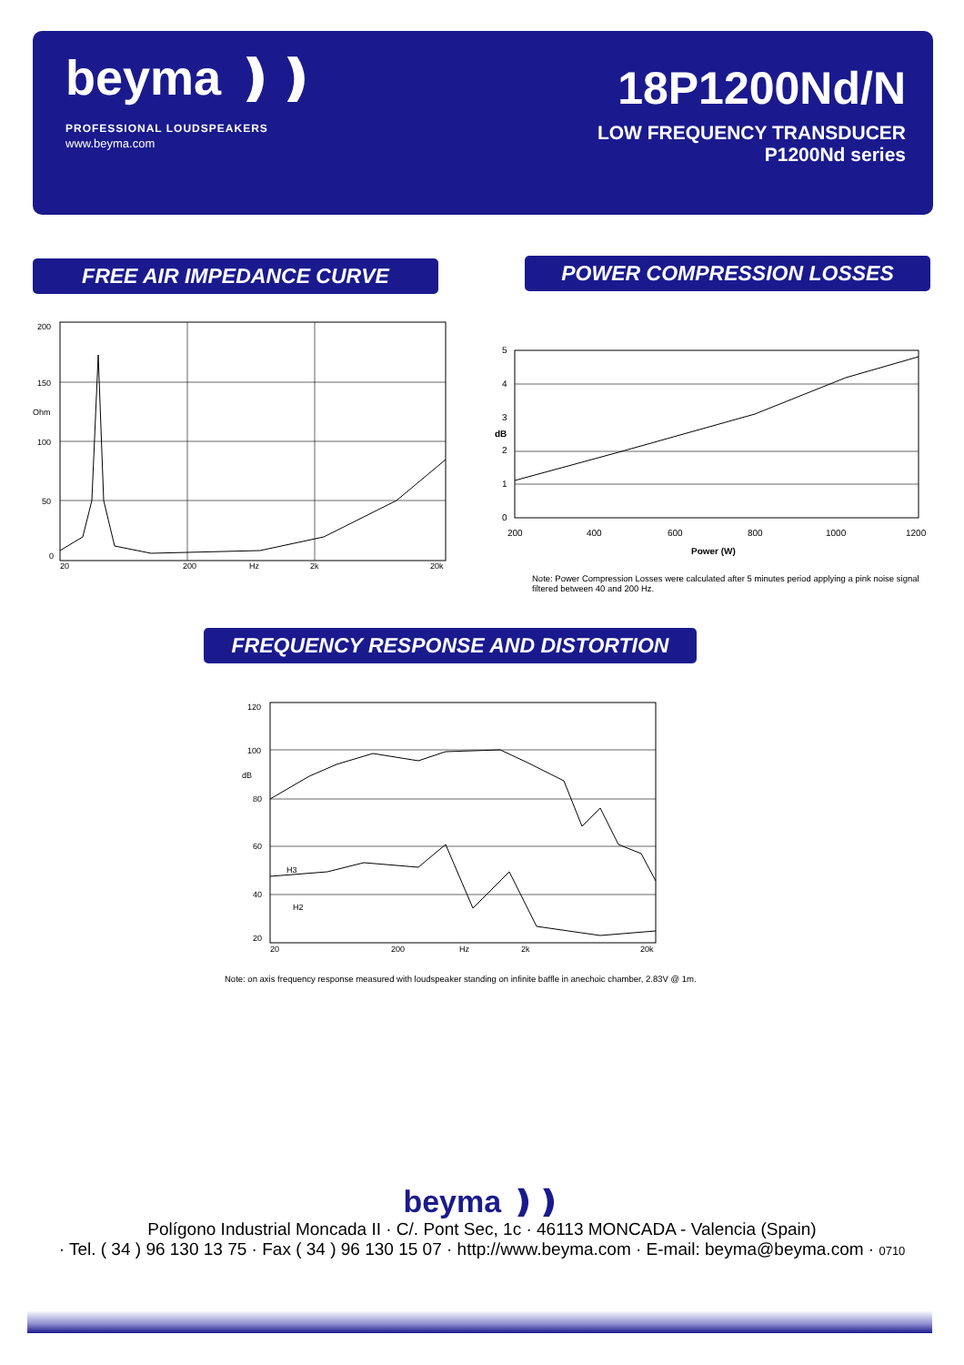beyma ❫❫
PROFESSIONAL LOUDSPEAKERS
www.beyma.com
18P1200Nd/N
LOW FREQUENCY TRANSDUCER
P1200Nd series
FREE AIR IMPEDANCE CURVE POWER COMPRESSION LOSSES
200
150
Ohm
100
50
0
20
200
Hz
2k
20k
5
4
3
2
1
0
dB
200
400
600
800
1000
1200
Power (W)
Note: Power Compression Losses were calculated after 5 minutes period applying a pink noise signal filtered between 40 and 200 Hz.
FREQUENCY RESPONSE AND DISTORTION
120
100
dB
80
60
40
20
H3
H2
20
200
Hz
2k
20k
Note: on axis frequency response measured with loudspeaker standing on infinite baffle in anechoic chamber, 2.83V @ 1m.
beyma ❫❫
Polígono Industrial Moncada II · C/. Pont Sec, 1c · 46113 MONCADA - Valencia (Spain)
· Tel. ( 34 ) 96 130 13 75 · Fax ( 34 ) 96 130 15 07 · http://www.beyma.com · E-mail: beyma@beyma.com · 0710